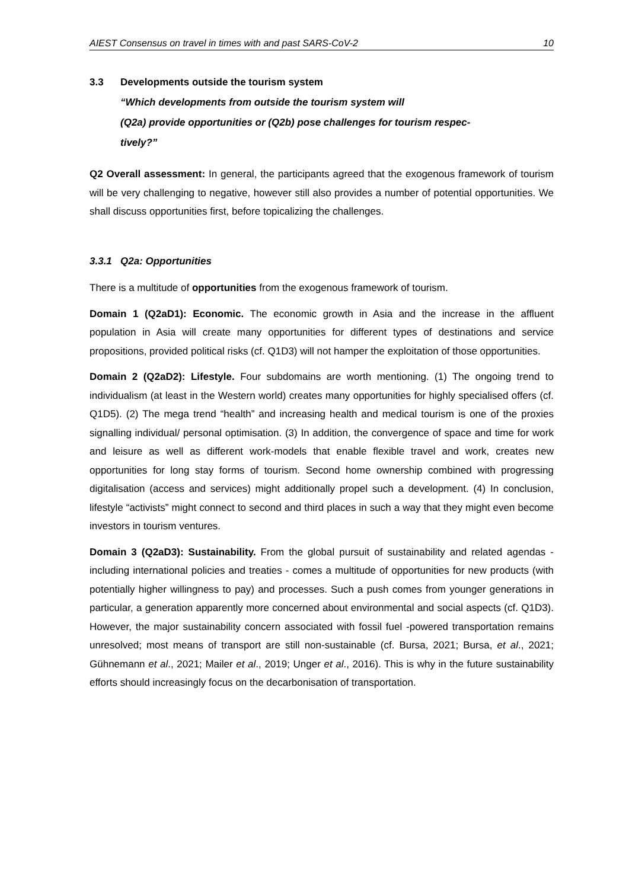AIEST Consensus on travel in times with and past SARS-CoV-2 10
3.3 Developments outside the tourism system
“Which developments from outside the tourism system will
(Q2a) provide opportunities or (Q2b) pose challenges for tourism respec-
tively?”
Q2 Overall assessment: In general, the participants agreed that the exogenous framework of tourism will be very challenging to negative, however still also provides a number of potential opportunities. We shall discuss opportunities first, before topicalizing the challenges.
3.3.1 Q2a: Opportunities
There is a multitude of opportunities from the exogenous framework of tourism.
Domain 1 (Q2aD1): Economic. The economic growth in Asia and the increase in the affluent population in Asia will create many opportunities for different types of destinations and service propositions, provided political risks (cf. Q1D3) will not hamper the exploitation of those opportunities.
Domain 2 (Q2aD2): Lifestyle. Four subdomains are worth mentioning. (1) The ongoing trend to individualism (at least in the Western world) creates many opportunities for highly specialised offers (cf. Q1D5). (2) The mega trend “health” and increasing health and medical tourism is one of the proxies signalling individual/ personal optimisation. (3) In addition, the convergence of space and time for work and leisure as well as different work-models that enable flexible travel and work, creates new opportunities for long stay forms of tourism. Second home ownership combined with progressing digitalisation (access and services) might additionally propel such a development. (4) In conclusion, lifestyle “activists” might connect to second and third places in such a way that they might even become investors in tourism ventures.
Domain 3 (Q2aD3): Sustainability. From the global pursuit of sustainability and related agendas - including international policies and treaties - comes a multitude of opportunities for new products (with potentially higher willingness to pay) and processes. Such a push comes from younger generations in particular, a generation apparently more concerned about environmental and social aspects (cf. Q1D3). However, the major sustainability concern associated with fossil fuel -powered transportation remains unresolved; most means of transport are still non-sustainable (cf. Bursa, 2021; Bursa, et al., 2021; Gühnemann et al., 2021; Mailer et al., 2019; Unger et al., 2016). This is why in the future sustainability efforts should increasingly focus on the decarbonisation of transportation.